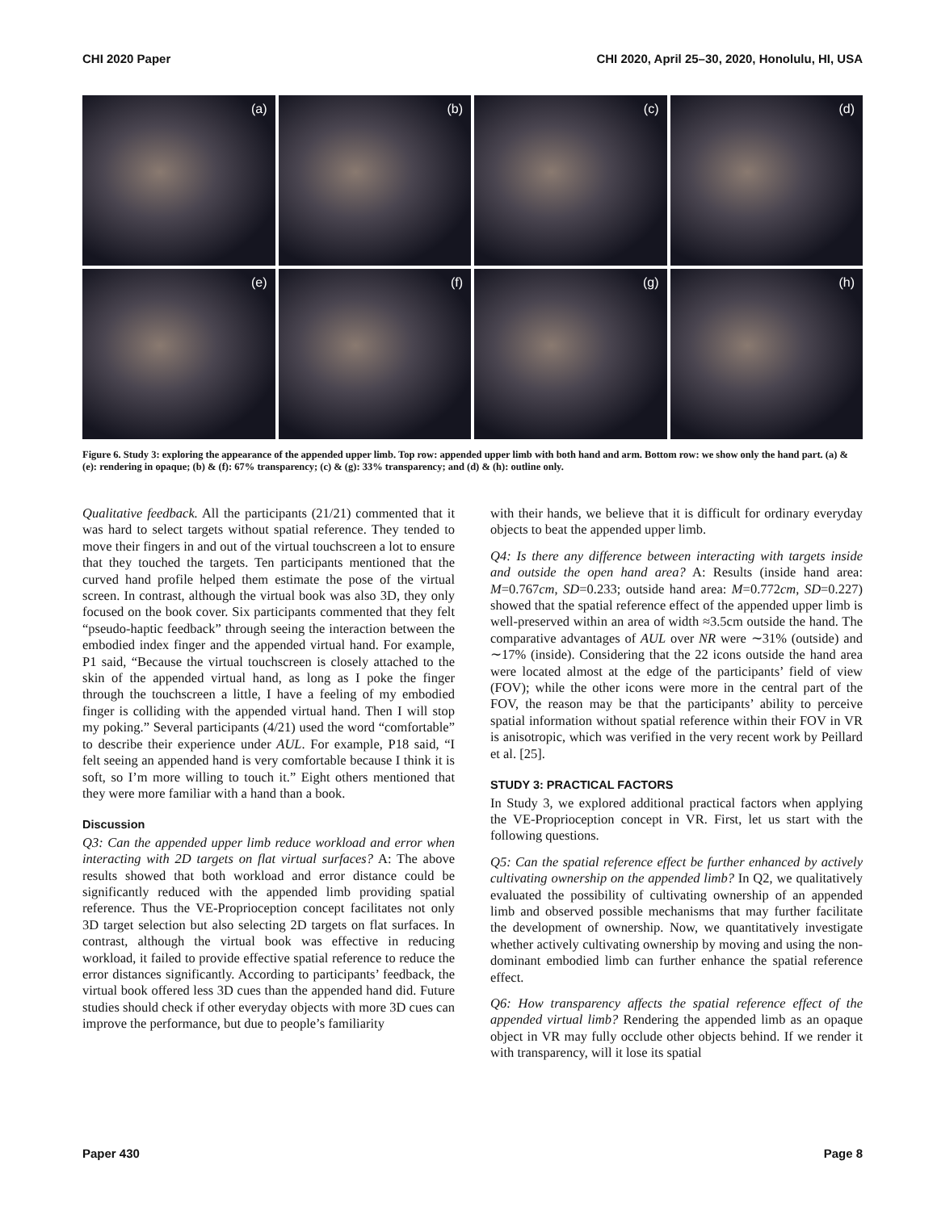CHI 2020 Paper CHI 2020, April 25–30, 2020, Honolulu, HI, USA
(a)
(b)
(c)
(d)
(e)
(f)
(g)
(h)
Figure 6. Study 3: exploring the appearance of the appended upper limb. Top row: appended upper limb with both hand and arm. Bottom row: we show only the hand part. (a) & (e): rendering in opaque; (b) & (f): 67% transparency; (c) & (g): 33% transparency; and (d) & (h): outline only.
Qualitative feedback. All the participants (21/21) commented that it was hard to select targets without spatial reference. They tended to move their fingers in and out of the virtual touchscreen a lot to ensure that they touched the targets. Ten participants mentioned that the curved hand profile helped them estimate the pose of the virtual screen. In contrast, although the virtual book was also 3D, they only focused on the book cover. Six participants commented that they felt “pseudo-haptic feedback” through seeing the interaction between the embodied index finger and the appended virtual hand. For example, P1 said, “Because the virtual touchscreen is closely attached to the skin of the appended virtual hand, as long as I poke the finger through the touchscreen a little, I have a feeling of my embodied finger is colliding with the appended virtual hand. Then I will stop my poking.” Several participants (4/21) used the word “comfortable” to describe their experience under AUL. For example, P18 said, “I felt seeing an appended hand is very comfortable because I think it is soft, so I’m more willing to touch it.” Eight others mentioned that they were more familiar with a hand than a book.
Discussion
Q3: Can the appended upper limb reduce workload and error when interacting with 2D targets on flat virtual surfaces? A: The above results showed that both workload and error distance could be significantly reduced with the appended limb providing spatial reference. Thus the VE-Proprioception concept facilitates not only 3D target selection but also selecting 2D targets on flat surfaces. In contrast, although the virtual book was effective in reducing workload, it failed to provide effective spatial reference to reduce the error distances significantly. According to participants’ feedback, the virtual book offered less 3D cues than the appended hand did. Future studies should check if other everyday objects with more 3D cues can improve the performance, but due to people’s familiarity
with their hands, we believe that it is difficult for ordinary everyday objects to beat the appended upper limb.
Q4: Is there any difference between interacting with targets inside and outside the open hand area? A: Results (inside hand area: M=0.767cm, SD=0.233; outside hand area: M=0.772cm, SD=0.227) showed that the spatial reference effect of the appended upper limb is well-preserved within an area of width ≈3.5cm outside the hand. The comparative advantages of AUL over NR were ∼31% (outside) and ∼17% (inside). Considering that the 22 icons outside the hand area were located almost at the edge of the participants’ field of view (FOV); while the other icons were more in the central part of the FOV, the reason may be that the participants’ ability to perceive spatial information without spatial reference within their FOV in VR is anisotropic, which was verified in the very recent work by Peillard et al. [25].
STUDY 3: PRACTICAL FACTORS
In Study 3, we explored additional practical factors when applying the VE-Proprioception concept in VR. First, let us start with the following questions.
Q5: Can the spatial reference effect be further enhanced by actively cultivating ownership on the appended limb? In Q2, we qualitatively evaluated the possibility of cultivating ownership of an appended limb and observed possible mechanisms that may further facilitate the development of ownership. Now, we quantitatively investigate whether actively cultivating ownership by moving and using the non-dominant embodied limb can further enhance the spatial reference effect.
Q6: How transparency affects the spatial reference effect of the appended virtual limb? Rendering the appended limb as an opaque object in VR may fully occlude other objects behind. If we render it with transparency, will it lose its spatial
Paper 430 Page 8